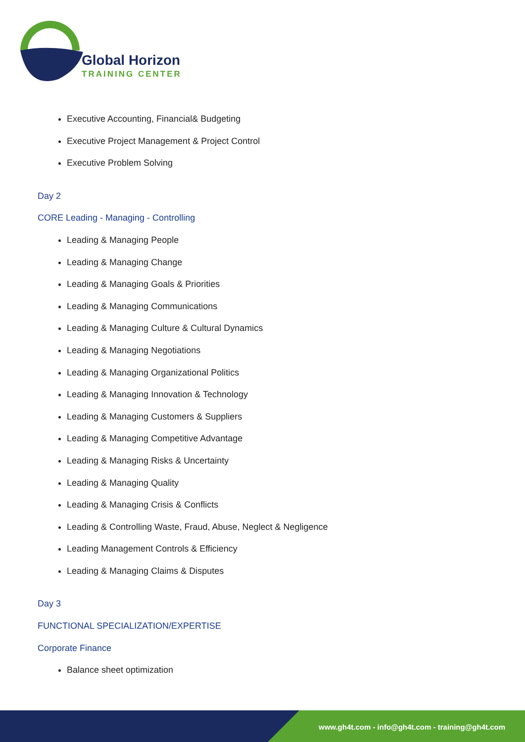Global Horizon
TRAINING CENTER
Executive Accounting, Financial& Budgeting
Executive Project Management & Project Control
Executive Problem Solving
Day 2
CORE Leading - Managing - Controlling
Leading & Managing People
Leading & Managing Change
Leading & Managing Goals & Priorities
Leading & Managing Communications
Leading & Managing Culture & Cultural Dynamics
Leading & Managing Negotiations
Leading & Managing Organizational Politics
Leading & Managing Innovation & Technology
Leading & Managing Customers & Suppliers
Leading & Managing Competitive Advantage
Leading & Managing Risks & Uncertainty
Leading & Managing Quality
Leading & Managing Crisis & Conflicts
Leading & Controlling Waste, Fraud, Abuse, Neglect & Negligence
Leading Management Controls & Efficiency
Leading & Managing Claims & Disputes
Day 3
FUNCTIONAL SPECIALIZATION/EXPERTISE
Corporate Finance
Balance sheet optimization
www.gh4t.com - info@gh4t.com - training@gh4t.com